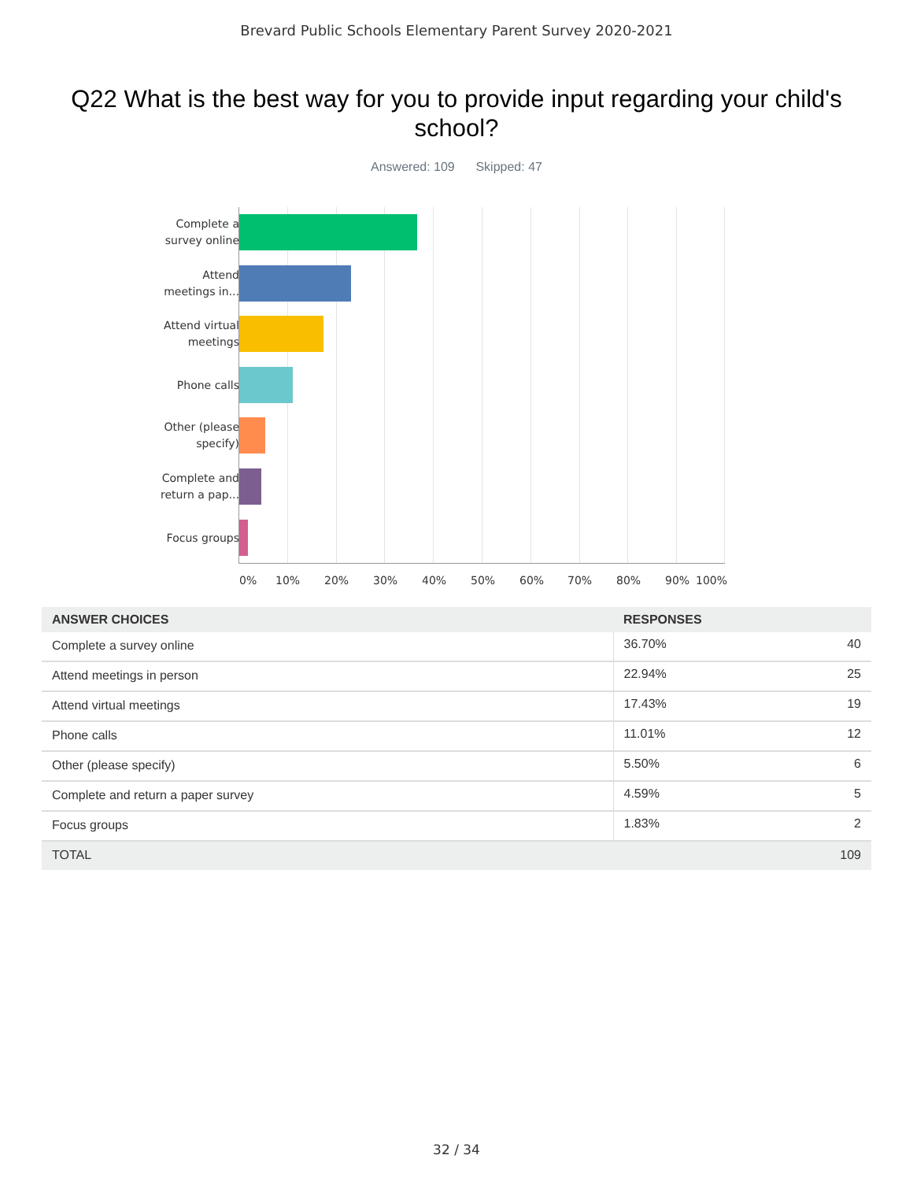Brevard Public Schools Elementary Parent Survey 2020-2021
Q22 What is the best way for you to provide input regarding your child's school?
Answered: 109 Skipped: 47
Complete a survey online
Attend meetings in...
Attend virtual meetings
Phone calls
Other (please specify)
Complete and return a pap...
Focus groups
0% 10% 20% 30% 40% 50% 60% 70% 80% 90% 100%
| ANSWER CHOICES | RESPONSES | |
| --- | --- | --- |
| Complete a survey online | 36.70% | 40 |
| Attend meetings in person | 22.94% | 25 |
| Attend virtual meetings | 17.43% | 19 |
| Phone calls | 11.01% | 12 |
| Other (please specify) | 5.50% | 6 |
| Complete and return a paper survey | 4.59% | 5 |
| Focus groups | 1.83% | 2 |
| TOTAL | | 109 |
32 / 34